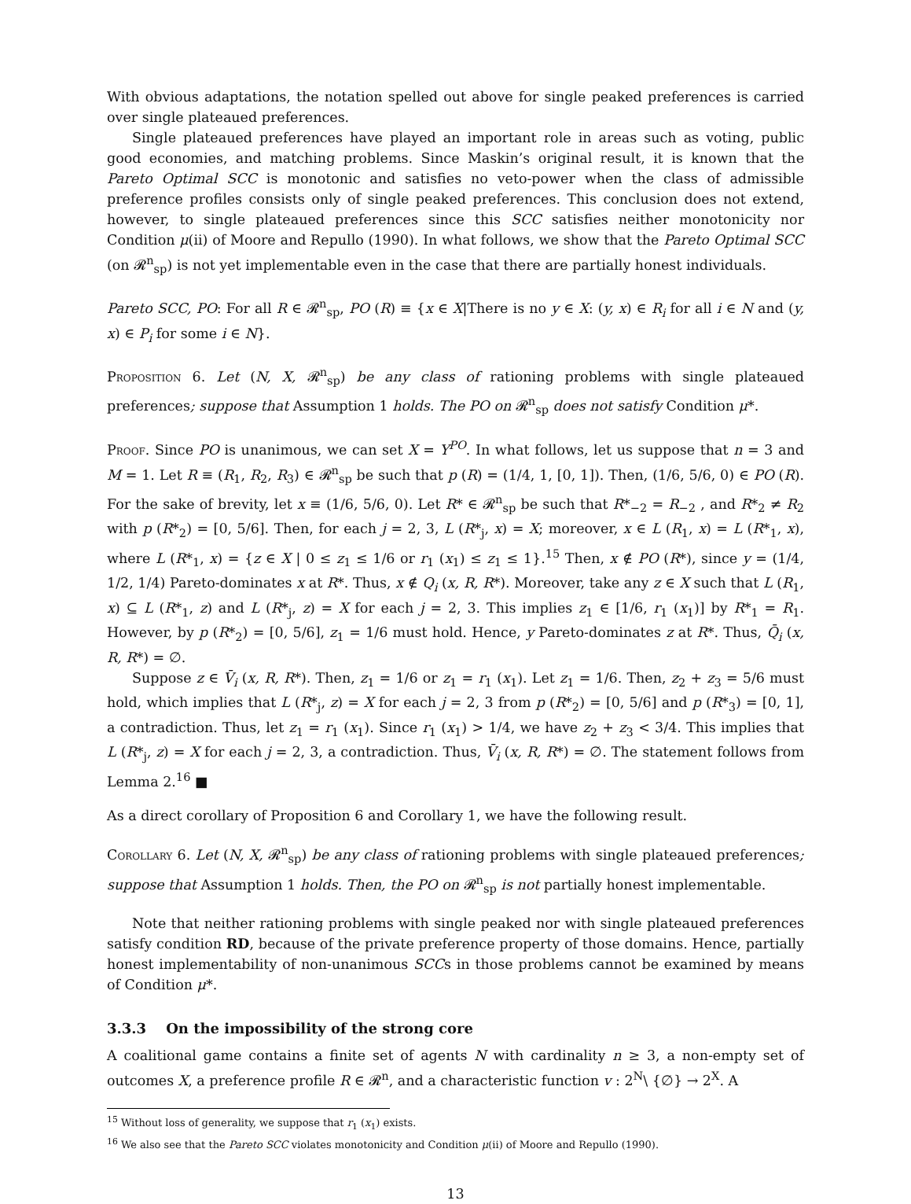With obvious adaptations, the notation spelled out above for single peaked preferences is carried over single plateaued preferences.
Single plateaued preferences have played an important role in areas such as voting, public good economies, and matching problems. Since Maskin’s original result, it is known that the Pareto Optimal SCC is monotonic and satisfies no veto-power when the class of admissible preference profiles consists only of single peaked preferences. This conclusion does not extend, however, to single plateaued preferences since this SCC satisfies neither monotonicity nor Condition μ(ii) of Moore and Repullo (1990). In what follows, we show that the Pareto Optimal SCC (on 𝓡<sup>n</sup><sub>sp</sub>) is not yet implementable even in the case that there are partially honest individuals.
Pareto SCC, PO: For all R ∈ 𝓡<sup>n</sup><sub>sp</sub>, PO (R) ≡ {x ∈ X|There is no y ∈ X: (y, x) ∈ R<sub>i</sub> for all i ∈ N and (y, x) ∈ P<sub>i</sub> for some i ∈ N}.
Proposition 6. Let (N, X, 𝓡<sup>n</sup><sub>sp</sub>) be any class of rationing problems with single plateaued preferences; suppose that Assumption 1 holds. The PO on 𝓡<sup>n</sup><sub>sp</sub> does not satisfy Condition μ*.
Proof. Since PO is unanimous, we can set X = Y<sup>PO</sup>. In what follows, let us suppose that n = 3 and M = 1. Let R ≡ (R<sub>1</sub>, R<sub>2</sub>, R<sub>3</sub>) ∈ 𝓡<sup>n</sup><sub>sp</sub> be such that p (R) = (1/4, 1, [0, 1]). Then, (1/6, 5/6, 0) ∈ PO (R). For the sake of brevity, let x ≡ (1/6, 5/6, 0). Let R* ∈ 𝓡<sup>n</sup><sub>sp</sub> be such that R*<sub>−2</sub> = R<sub>−2</sub> , and R*<sub>2</sub> ≠ R<sub>2</sub> with p (R*<sub>2</sub>) = [0, 5/6]. Then, for each j = 2, 3, L (R*<sub>j</sub>, x) = X; moreover, x ∈ L (R<sub>1</sub>, x) = L (R*<sub>1</sub>, x), where L (R*<sub>1</sub>, x) = {z ∈ X | 0 ≤ z<sub>1</sub> ≤ 1/6 or r<sub>1</sub> (x<sub>1</sub>) ≤ z<sub>1</sub> ≤ 1}.<sup>15</sup> Then, x ∉ PO (R*), since y = (1/4, 1/2, 1/4) Pareto-dominates x at R*. Thus, x ∉ Q<sub>i</sub> (x, R, R*). Moreover, take any z ∈ X such that L (R<sub>1</sub>, x) ⊆ L (R*<sub>1</sub>, z) and L (R*<sub>j</sub>, z) = X for each j = 2, 3. This implies z<sub>1</sub> ∈ [1/6, r<sub>1</sub> (x<sub>1</sub>)] by R*<sub>1</sub> = R<sub>1</sub>. However, by p (R*<sub>2</sub>) = [0, 5/6], z<sub>1</sub> = 1/6 must hold. Hence, y Pareto-dominates z at R*. Thus, Q̄<sub>i</sub> (x, R, R*) = ∅.
Suppose z ∈ V̄<sub>i</sub> (x, R, R*). Then, z<sub>1</sub> = 1/6 or z<sub>1</sub> = r<sub>1</sub> (x<sub>1</sub>). Let z<sub>1</sub> = 1/6. Then, z<sub>2</sub> + z<sub>3</sub> = 5/6 must hold, which implies that L (R*<sub>j</sub>, z) = X for each j = 2, 3 from p (R*<sub>2</sub>) = [0, 5/6] and p (R*<sub>3</sub>) = [0, 1], a contradiction. Thus, let z<sub>1</sub> = r<sub>1</sub> (x<sub>1</sub>). Since r<sub>1</sub> (x<sub>1</sub>) > 1/4, we have z<sub>2</sub> + z<sub>3</sub> < 3/4. This implies that L (R*<sub>j</sub>, z) = X for each j = 2, 3, a contradiction. Thus, V̄<sub>i</sub> (x, R, R*) = ∅. The statement follows from Lemma 2.<sup>16</sup> ■
As a direct corollary of Proposition 6 and Corollary 1, we have the following result.
Corollary 6. Let (N, X, 𝓡<sup>n</sup><sub>sp</sub>) be any class of rationing problems with single plateaued preferences; suppose that Assumption 1 holds. Then, the PO on 𝓡<sup>n</sup><sub>sp</sub> is not partially honest implementable.
Note that neither rationing problems with single peaked nor with single plateaued preferences satisfy condition RD, because of the private preference property of those domains. Hence, partially honest implementability of non-unanimous SCCs in those problems cannot be examined by means of Condition μ*.
3.3.3 On the impossibility of the strong core
A coalitional game contains a finite set of agents N with cardinality n ≥ 3, a non-empty set of outcomes X, a preference profile R ∈ 𝓡<sup>n</sup>, and a characteristic function v : 2<sup>N</sup>\ {∅} → 2<sup>X</sup>. A
<sup>15</sup> Without loss of generality, we suppose that r<sub>1</sub> (x<sub>1</sub>) exists.
<sup>16</sup> We also see that the Pareto SCC violates monotonicity and Condition μ(ii) of Moore and Repullo (1990).
13